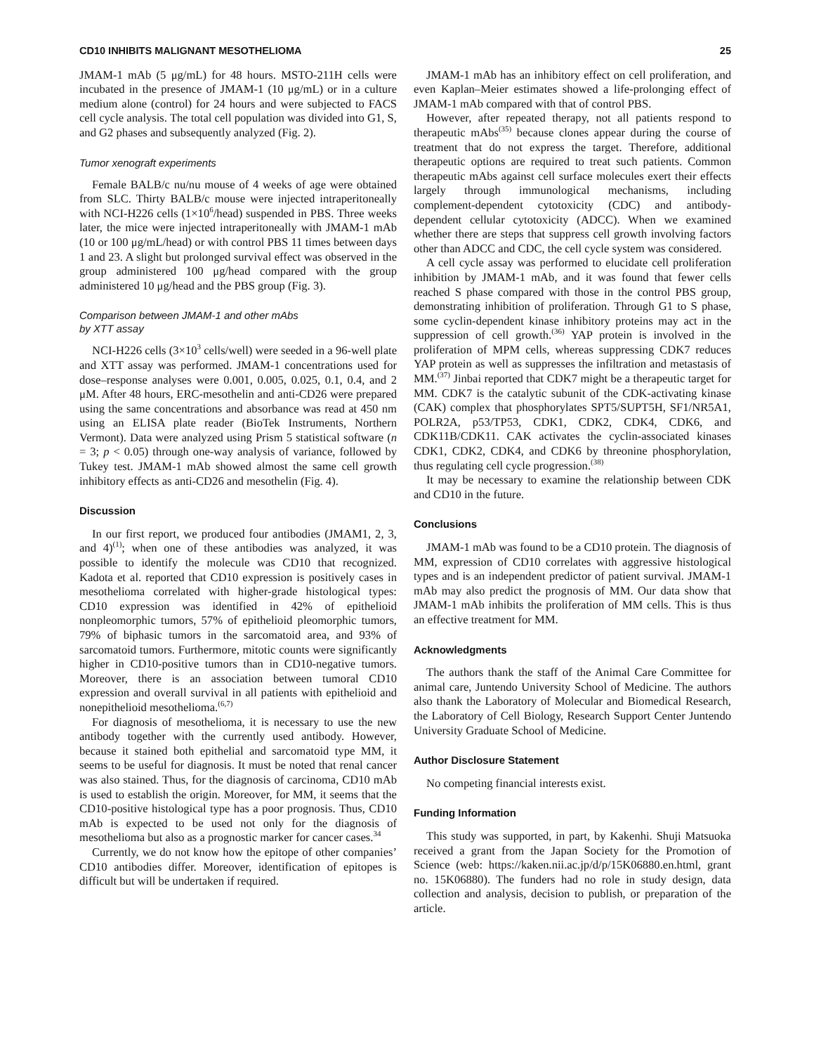CD10 INHIBITS MALIGNANT MESOTHELIOMA 25
JMAM-1 mAb (5 μg/mL) for 48 hours. MSTO-211H cells were incubated in the presence of JMAM-1 (10 μg/mL) or in a culture medium alone (control) for 24 hours and were subjected to FACS cell cycle analysis. The total cell population was divided into G1, S, and G2 phases and subsequently analyzed (Fig. 2).
Tumor xenograft experiments
Female BALB/c nu/nu mouse of 4 weeks of age were obtained from SLC. Thirty BALB/c mouse were injected intraperitoneally with NCI-H226 cells (1×10<sup>6</sup>/head) suspended in PBS. Three weeks later, the mice were injected intraperitoneally with JMAM-1 mAb (10 or 100 μg/mL/head) or with control PBS 11 times between days 1 and 23. A slight but prolonged survival effect was observed in the group administered 100 μg/head compared with the group administered 10 μg/head and the PBS group (Fig. 3).
Comparison between JMAM-1 and other mAbs
by XTT assay
NCI-H226 cells (3×10<sup>3</sup> cells/well) were seeded in a 96-well plate and XTT assay was performed. JMAM-1 concentrations used for dose–response analyses were 0.001, 0.005, 0.025, 0.1, 0.4, and 2 μM. After 48 hours, ERC-mesothelin and anti-CD26 were prepared using the same concentrations and absorbance was read at 450 nm using an ELISA plate reader (BioTek Instruments, Northern Vermont). Data were analyzed using Prism 5 statistical software (n = 3; p < 0.05) through one-way analysis of variance, followed by Tukey test. JMAM-1 mAb showed almost the same cell growth inhibitory effects as anti-CD26 and mesothelin (Fig. 4).
Discussion
In our first report, we produced four antibodies (JMAM1, 2, 3, and 4)<sup>(1)</sup>; when one of these antibodies was analyzed, it was possible to identify the molecule was CD10 that recognized. Kadota et al. reported that CD10 expression is positively cases in mesothelioma correlated with higher-grade histological types: CD10 expression was identified in 42% of epithelioid nonpleomorphic tumors, 57% of epithelioid pleomorphic tumors, 79% of biphasic tumors in the sarcomatoid area, and 93% of sarcomatoid tumors. Furthermore, mitotic counts were significantly higher in CD10-positive tumors than in CD10-negative tumors. Moreover, there is an association between tumoral CD10 expression and overall survival in all patients with epithelioid and nonepithelioid mesothelioma.<sup>(6,7)</sup>
For diagnosis of mesothelioma, it is necessary to use the new antibody together with the currently used antibody. However, because it stained both epithelial and sarcomatoid type MM, it seems to be useful for diagnosis. It must be noted that renal cancer was also stained. Thus, for the diagnosis of carcinoma, CD10 mAb is used to establish the origin. Moreover, for MM, it seems that the CD10-positive histological type has a poor prognosis. Thus, CD10 mAb is expected to be used not only for the diagnosis of mesothelioma but also as a prognostic marker for cancer cases.<sup>34</sup>
Currently, we do not know how the epitope of other companies’ CD10 antibodies differ. Moreover, identification of epitopes is difficult but will be undertaken if required.
JMAM-1 mAb has an inhibitory effect on cell proliferation, and even Kaplan–Meier estimates showed a life-prolonging effect of JMAM-1 mAb compared with that of control PBS.
However, after repeated therapy, not all patients respond to therapeutic mAbs<sup>(35)</sup> because clones appear during the course of treatment that do not express the target. Therefore, additional therapeutic options are required to treat such patients. Common therapeutic mAbs against cell surface molecules exert their effects largely through immunological mechanisms, including complement-dependent cytotoxicity (CDC) and antibody-dependent cellular cytotoxicity (ADCC). When we examined whether there are steps that suppress cell growth involving factors other than ADCC and CDC, the cell cycle system was considered.
A cell cycle assay was performed to elucidate cell proliferation inhibition by JMAM-1 mAb, and it was found that fewer cells reached S phase compared with those in the control PBS group, demonstrating inhibition of proliferation. Through G1 to S phase, some cyclin-dependent kinase inhibitory proteins may act in the suppression of cell growth.<sup>(36)</sup> YAP protein is involved in the proliferation of MPM cells, whereas suppressing CDK7 reduces YAP protein as well as suppresses the infiltration and metastasis of MM.<sup>(37)</sup> Jinbai reported that CDK7 might be a therapeutic target for MM. CDK7 is the catalytic subunit of the CDK-activating kinase (CAK) complex that phosphorylates SPT5/SUPT5H, SF1/NR5A1, POLR2A, p53/TP53, CDK1, CDK2, CDK4, CDK6, and CDK11B/CDK11. CAK activates the cyclin-associated kinases CDK1, CDK2, CDK4, and CDK6 by threonine phosphorylation, thus regulating cell cycle progression.<sup>(38)</sup>
It may be necessary to examine the relationship between CDK and CD10 in the future.
Conclusions
JMAM-1 mAb was found to be a CD10 protein. The diagnosis of MM, expression of CD10 correlates with aggressive histological types and is an independent predictor of patient survival. JMAM-1 mAb may also predict the prognosis of MM. Our data show that JMAM-1 mAb inhibits the proliferation of MM cells. This is thus an effective treatment for MM.
Acknowledgments
The authors thank the staff of the Animal Care Committee for animal care, Juntendo University School of Medicine. The authors also thank the Laboratory of Molecular and Biomedical Research, the Laboratory of Cell Biology, Research Support Center Juntendo University Graduate School of Medicine.
Author Disclosure Statement
No competing financial interests exist.
Funding Information
This study was supported, in part, by Kakenhi. Shuji Matsuoka received a grant from the Japan Society for the Promotion of Science (web: https://kaken.nii.ac.jp/d/p/15K06880.en.html, grant no. 15K06880). The funders had no role in study design, data collection and analysis, decision to publish, or preparation of the article.